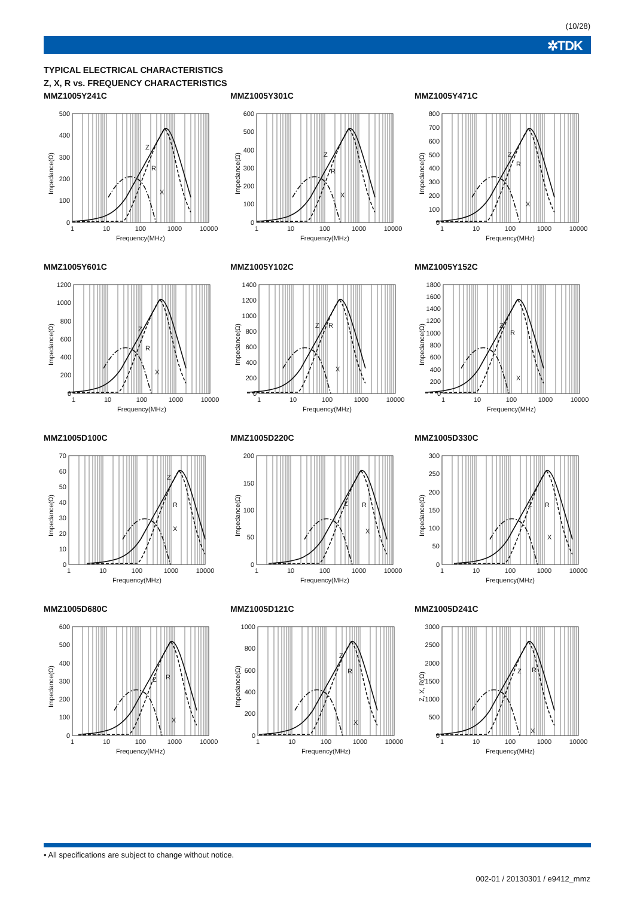(10/28)
✲TDK
TYPICAL ELECTRICAL CHARACTERISTICS
Z, X, R vs. FREQUENCY CHARACTERISTICS
MMZ1005Y241C
Z
R
X
500
400
300
200
100
0
1
10
100
1000
10000
Frequency(MHz)
Impedance(Ω)
MMZ1005Y301C
Z
R
X
600
500
400
300
200
100
0
1
10
100
1000
10000
Frequency(MHz)
Impedance(Ω)
MMZ1005Y471C
Z
R
X
800
700
600
500
400
300
200
100
0
1
10
100
1000
10000
Frequency(MHz)
Impedance(Ω)
MMZ1005Y601C
Z
R
X
1200
1000
800
600
400
200
0
1
10
100
1000
10000
Frequency(MHz)
Impedance(Ω)
MMZ1005Y102C
Z
R
X
1400
1200
1000
800
600
400
200
0
1
10
100
1000
10000
Frequency(MHz)
Impedance(Ω)
MMZ1005Y152C
Z
R
X
1800
1600
1400
1200
1000
800
600
400
200
0
1
10
100
1000
10000
Frequency(MHz)
Impedance(Ω)
MMZ1005D100C
Z
R
X
70
60
50
40
30
20
10
0
1
10
100
1000
10000
Frequency(MHz)
Impedance(Ω)
MMZ1005D220C
Z
R
X
200
150
100
50
0
1
10
100
1000
10000
Frequency(MHz)
Impedance(Ω)
MMZ1005D330C
Z
R
X
300
250
200
150
100
50
0
1
10
100
1000
10000
Frequency(MHz)
Impedance(Ω)
MMZ1005D680C
Z
R
X
600
500
400
300
200
100
0
1
10
100
1000
10000
Frequency(MHz)
Impedance(Ω)
MMZ1005D121C
Z
R
X
1000
800
600
400
200
0
1
10
100
1000
10000
Frequency(MHz)
Impedance(Ω)
MMZ1005D241C
Z
R
X
3000
2500
2000
1500
1000
500
0
1
10
100
1000
10000
Frequency(MHz)
Z, X, R(Ω)
• All specifications are subject to change without notice.
002-01 / 20130301 / e9412_mmz